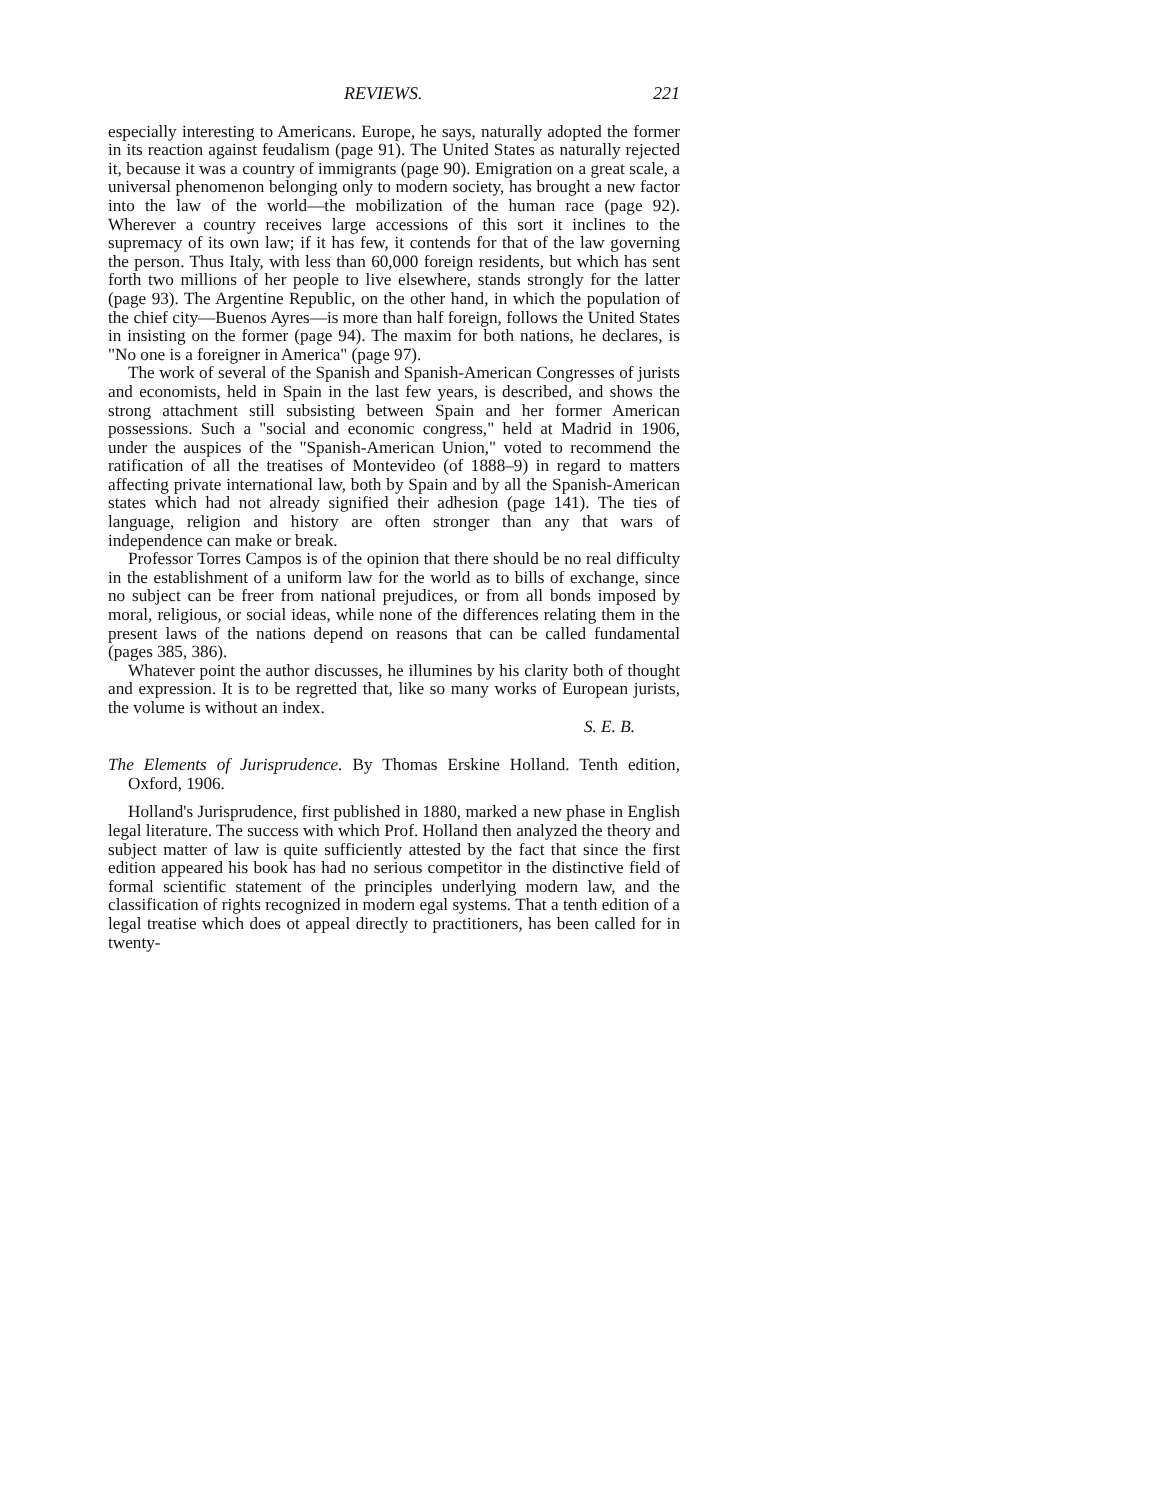REVIEWS. 221
especially interesting to Americans. Europe, he says, naturally adopted the former in its reaction against feudalism (page 91). The United States as naturally rejected it, because it was a country of immigrants (page 90). Emigration on a great scale, a universal phenomenon belonging only to modern society, has brought a new factor into the law of the world—the mobilization of the human race (page 92). Wherever a country receives large accessions of this sort it inclines to the supremacy of its own law; if it has few, it contends for that of the law governing the person. Thus Italy, with less than 60,000 foreign residents, but which has sent forth two millions of her people to live elsewhere, stands strongly for the latter (page 93). The Argentine Republic, on the other hand, in which the population of the chief city—Buenos Ayres—is more than half foreign, follows the United States in insisting on the former (page 94). The maxim for both nations, he declares, is "No one is a foreigner in America" (page 97).
The work of several of the Spanish and Spanish-American Congresses of jurists and economists, held in Spain in the last few years, is described, and shows the strong attachment still subsisting between Spain and her former American possessions. Such a "social and economic congress," held at Madrid in 1906, under the auspices of the "Spanish-American Union," voted to recommend the ratification of all the treatises of Montevideo (of 1888–9) in regard to matters affecting private international law, both by Spain and by all the Spanish-American states which had not already signified their adhesion (page 141). The ties of language, religion and history are often stronger than any that wars of independence can make or break.
Professor Torres Campos is of the opinion that there should be no real difficulty in the establishment of a uniform law for the world as to bills of exchange, since no subject can be freer from national prejudices, or from all bonds imposed by moral, religious, or social ideas, while none of the differences relating them in the present laws of the nations depend on reasons that can be called fundamental (pages 385, 386).
Whatever point the author discusses, he illumines by his clarity both of thought and expression. It is to be regretted that, like so many works of European jurists, the volume is without an index.
S. E. B.
The Elements of Jurisprudence. By Thomas Erskine Holland. Tenth edition, Oxford, 1906.
Holland's Jurisprudence, first published in 1880, marked a new phase in English legal literature. The success with which Prof. Holland then analyzed the theory and subject matter of law is quite sufficiently attested by the fact that since the first edition appeared his book has had no serious competitor in the distinctive field of formal scientific statement of the principles underlying modern law, and the classification of rights recognized in modern egal systems. That a tenth edition of a legal treatise which does ot appeal directly to practitioners, has been called for in twenty-